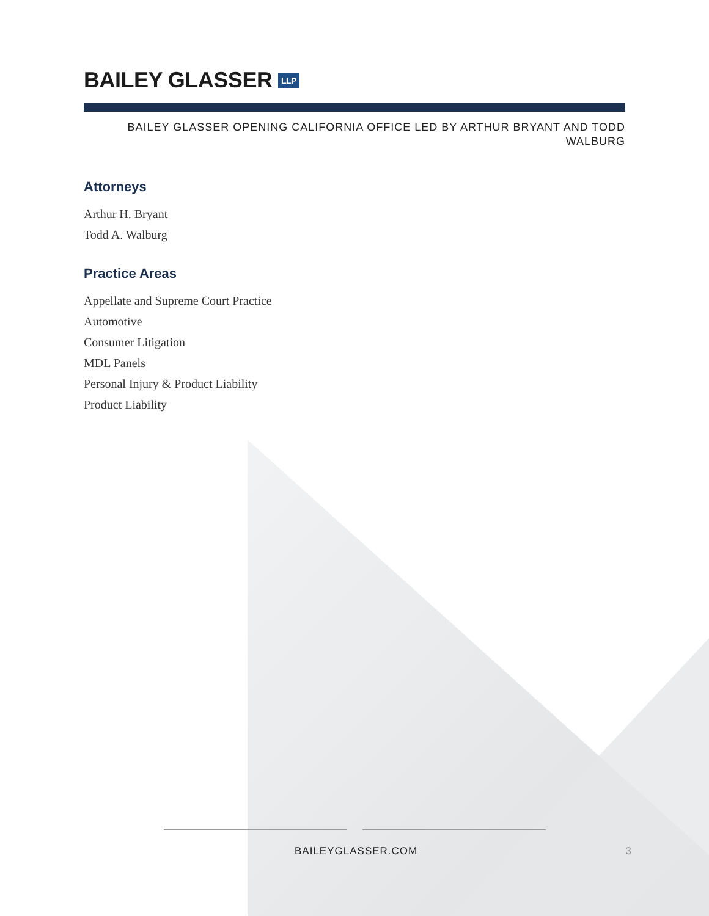BAILEY GLASSER LLP
BAILEY GLASSER OPENING CALIFORNIA OFFICE LED BY ARTHUR BRYANT AND TODD
WALBURG
Attorneys
Arthur H. Bryant
Todd A. Walburg
Practice Areas
Appellate and Supreme Court Practice
Automotive
Consumer Litigation
MDL Panels
Personal Injury & Product Liability
Product Liability
BAILEYGLASSER.COM 3